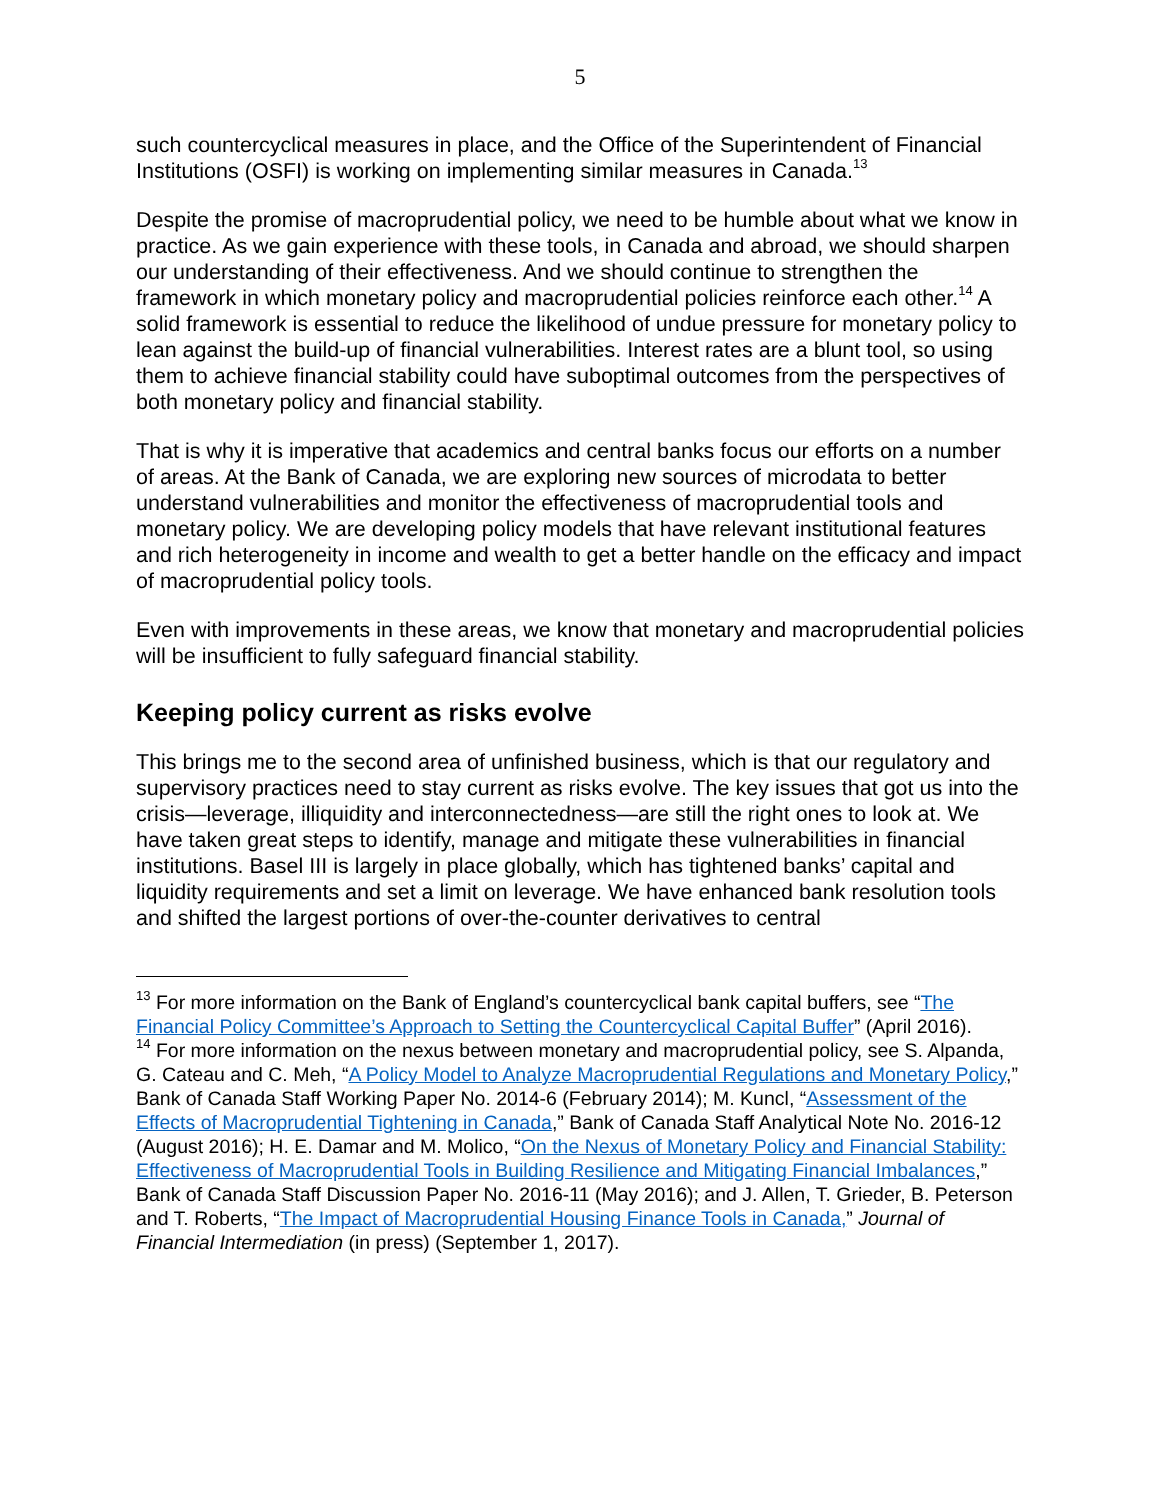5
such countercyclical measures in place, and the Office of the Superintendent of Financial Institutions (OSFI) is working on implementing similar measures in Canada.<sup>13</sup>
Despite the promise of macroprudential policy, we need to be humble about what we know in practice. As we gain experience with these tools, in Canada and abroad, we should sharpen our understanding of their effectiveness. And we should continue to strengthen the framework in which monetary policy and macroprudential policies reinforce each other.<sup>14</sup> A solid framework is essential to reduce the likelihood of undue pressure for monetary policy to lean against the build-up of financial vulnerabilities. Interest rates are a blunt tool, so using them to achieve financial stability could have suboptimal outcomes from the perspectives of both monetary policy and financial stability.
That is why it is imperative that academics and central banks focus our efforts on a number of areas. At the Bank of Canada, we are exploring new sources of microdata to better understand vulnerabilities and monitor the effectiveness of macroprudential tools and monetary policy. We are developing policy models that have relevant institutional features and rich heterogeneity in income and wealth to get a better handle on the efficacy and impact of macroprudential policy tools.
Even with improvements in these areas, we know that monetary and macroprudential policies will be insufficient to fully safeguard financial stability.
Keeping policy current as risks evolve
This brings me to the second area of unfinished business, which is that our regulatory and supervisory practices need to stay current as risks evolve. The key issues that got us into the crisis—leverage, illiquidity and interconnectedness—are still the right ones to look at. We have taken great steps to identify, manage and mitigate these vulnerabilities in financial institutions. Basel III is largely in place globally, which has tightened banks’ capital and liquidity requirements and set a limit on leverage. We have enhanced bank resolution tools and shifted the largest portions of over-the-counter derivatives to central
<sup>13</sup> For more information on the Bank of England’s countercyclical bank capital buffers, see “The Financial Policy Committee’s Approach to Setting the Countercyclical Capital Buffer” (April 2016).
<sup>14</sup> For more information on the nexus between monetary and macroprudential policy, see S. Alpanda, G. Cateau and C. Meh, “A Policy Model to Analyze Macroprudential Regulations and Monetary Policy,” Bank of Canada Staff Working Paper No. 2014-6 (February 2014); M. Kuncl, “Assessment of the Effects of Macroprudential Tightening in Canada,” Bank of Canada Staff Analytical Note No. 2016-12 (August 2016); H. E. Damar and M. Molico, “On the Nexus of Monetary Policy and Financial Stability: Effectiveness of Macroprudential Tools in Building Resilience and Mitigating Financial Imbalances,” Bank of Canada Staff Discussion Paper No. 2016-11 (May 2016); and J. Allen, T. Grieder, B. Peterson and T. Roberts, “The Impact of Macroprudential Housing Finance Tools in Canada,” Journal of Financial Intermediation (in press) (September 1, 2017).